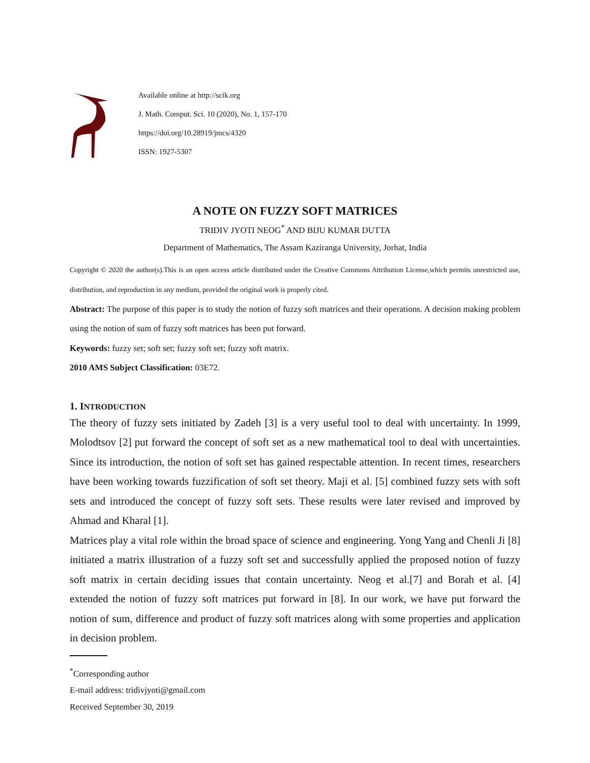Available online at http://scik.org
J. Math. Comput. Sci. 10 (2020), No. 1, 157-170
https://doi.org/10.28919/jmcs/4320
ISSN: 1927-5307
A NOTE ON FUZZY SOFT MATRICES
TRIDIV JYOTI NEOG<sup>*</sup> AND BIJU KUMAR DUTTA
Department of Mathematics, The Assam Kaziranga University, Jorhat, India
Copyright © 2020 the author(s).This is an open access article distributed under the Creative Commons Attribution License,which permits unrestricted use, distribution, and reproduction in any medium, provided the original work is properly cited.
Abstract: The purpose of this paper is to study the notion of fuzzy soft matrices and their operations. A decision making problem using the notion of sum of fuzzy soft matrices has been put forward.
Keywords: fuzzy set; soft set; fuzzy soft set; fuzzy soft matrix.
2010 AMS Subject Classification: 03E72.
1. INTRODUCTION
The theory of fuzzy sets initiated by Zadeh [3] is a very useful tool to deal with uncertainty. In 1999, Molodtsov [2] put forward the concept of soft set as a new mathematical tool to deal with uncertainties. Since its introduction, the notion of soft set has gained respectable attention. In recent times, researchers have been working towards fuzzification of soft set theory. Maji et al. [5] combined fuzzy sets with soft sets and introduced the concept of fuzzy soft sets. These results were later revised and improved by Ahmad and Kharal [1].
Matrices play a vital role within the broad space of science and engineering. Yong Yang and Chenli Ji [8] initiated a matrix illustration of a fuzzy soft set and successfully applied the proposed notion of fuzzy soft matrix in certain deciding issues that contain uncertainty. Neog et al.[7] and Borah et al. [4] extended the notion of fuzzy soft matrices put forward in [8]. In our work, we have put forward the notion of sum, difference and product of fuzzy soft matrices along with some properties and application in decision problem.
<sup>*</sup> Corresponding author
E-mail address: tridivjyoti@gmail.com
Received September 30, 2019